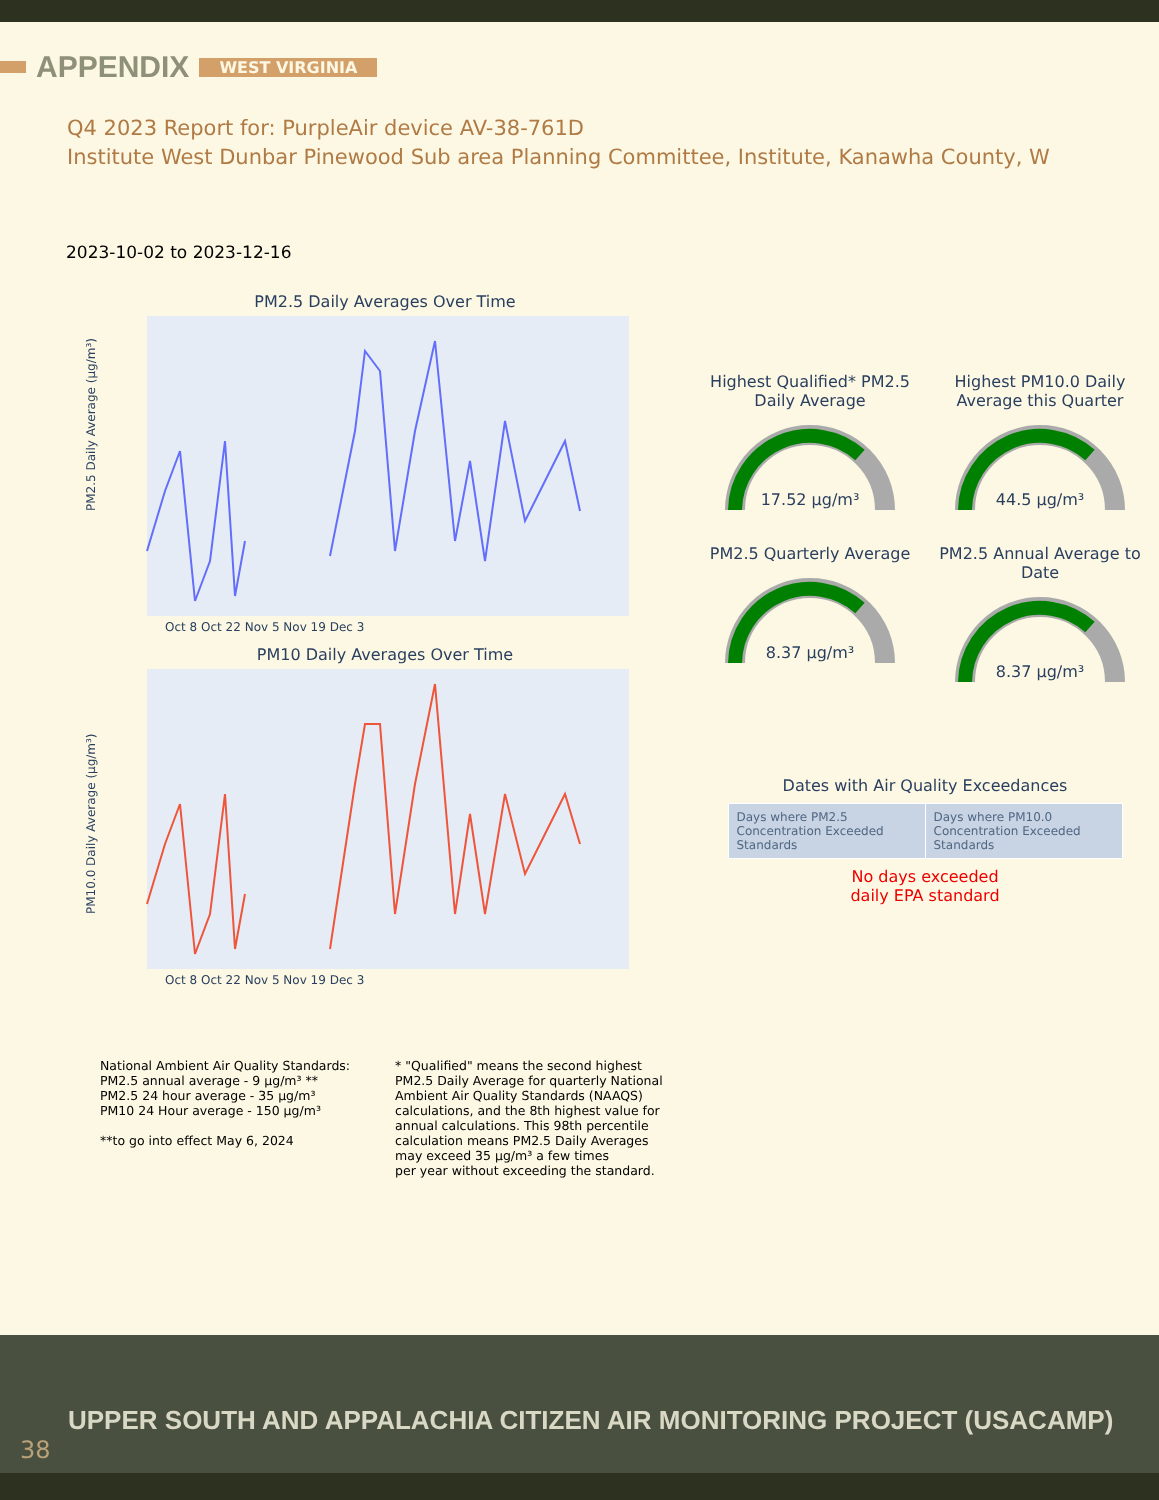APPENDIX WEST VIRGINIA
Q4 2023 Report for: PurpleAir device AV-38-761D
Institute West Dunbar Pinewood Sub area Planning Committee, Institute, Kanawha County, W
2023-10-02 to 2023-12-16
PM2.5 Daily Averages Over Time
PM2.5 Daily Average (µg/m³)
Oct 8 Oct 22 Nov 5 Nov 19 Dec 3
PM10 Daily Averages Over Time
PM10.0 Daily Average (µg/m³)
Oct 8 Oct 22 Nov 5 Nov 19 Dec 3
Highest Qualified* PM2.5 Daily Average
17.52 µg/m³
Highest PM10.0 Daily Average this Quarter
44.5 µg/m³
PM2.5 Quarterly Average
8.37 µg/m³
PM2.5 Annual Average to Date
8.37 µg/m³
Dates with Air Quality Exceedances
| Days where PM2.5 Concentration Exceeded Standards | Days where PM10.0 Concentration Exceeded Standards |
No days exceeded
daily EPA standard
National Ambient Air Quality Standards:
PM2.5 annual average - 9 µg/m³ **
PM2.5 24 hour average - 35 µg/m³
PM10 24 Hour average - 150 µg/m³
**to go into effect May 6, 2024
* "Qualified" means the second highest
PM2.5 Daily Average for quarterly National
Ambient Air Quality Standards (NAAQS)
calculations, and the 8th highest value for
annual calculations. This 98th percentile
calculation means PM2.5 Daily Averages
may exceed 35 µg/m³ a few times
per year without exceeding the standard.
UPPER SOUTH AND APPALACHIA CITIZEN AIR MONITORING PROJECT (USACAMP)
38